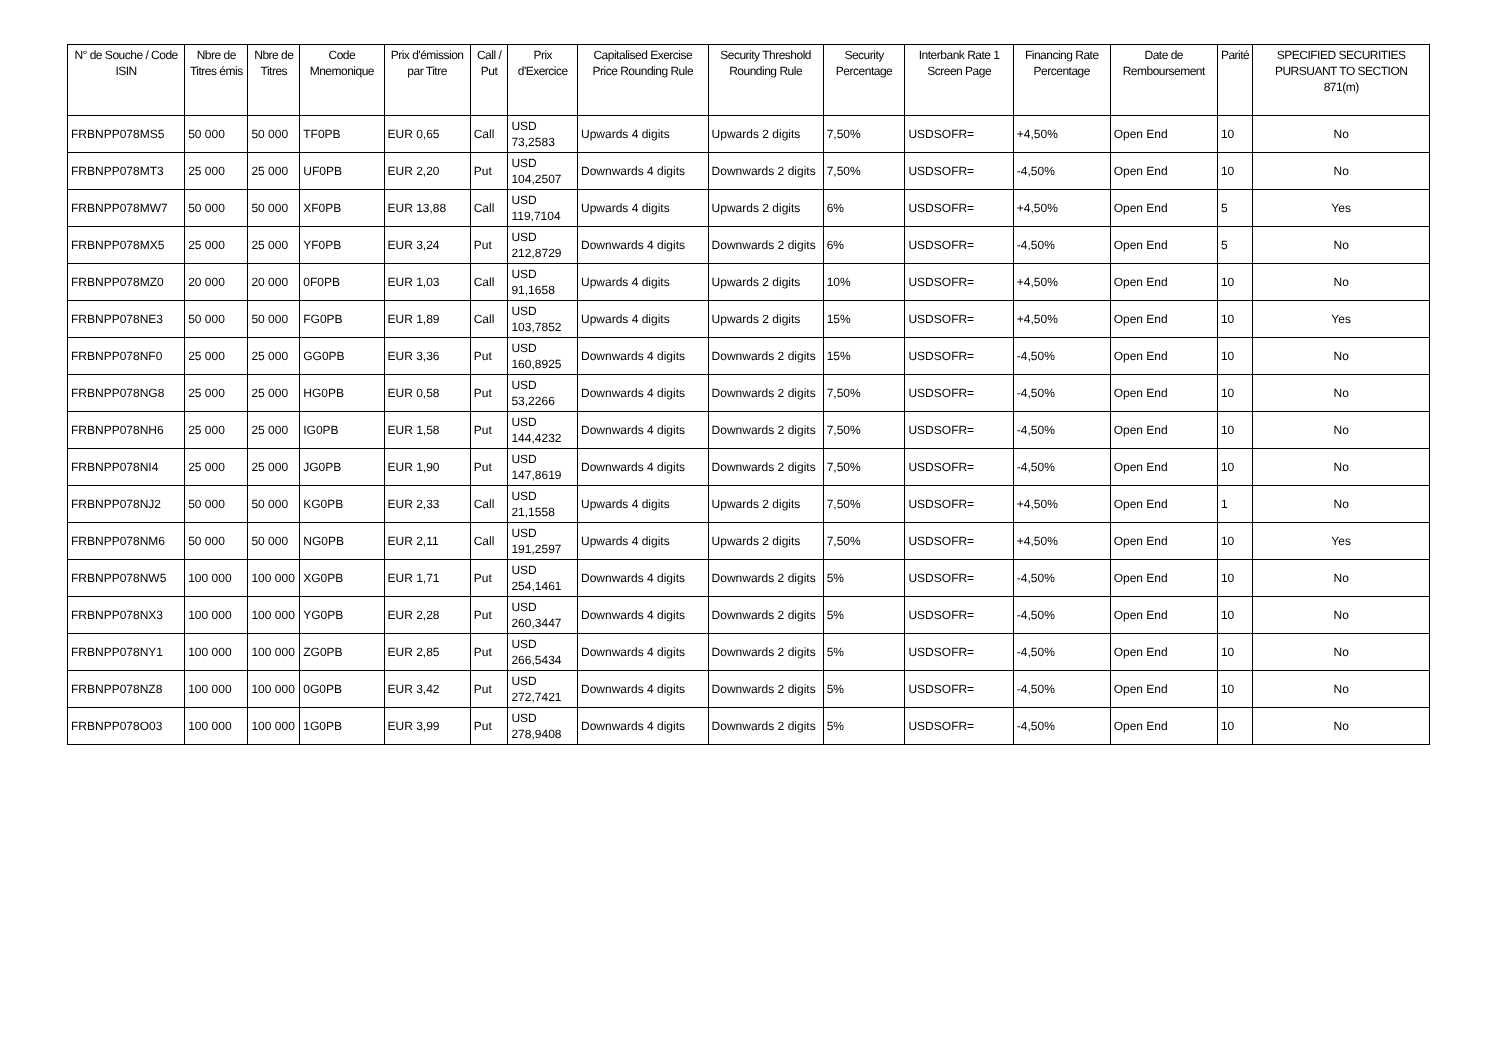| N° de Souche / Code ISIN | Nbre de Titres émis | Nbre de Titres | Code Mnemonique | Prix d'émission par Titre | Call / Put | Prix d'Exercice | Capitalised Exercise Price Rounding Rule | Security Threshold Rounding Rule | Security Percentage | Interbank Rate 1 Screen Page | Financing Rate Percentage | Date de Remboursement | Parité | SPECIFIED SECURITIES PURSUANT TO SECTION 871(m) |
| --- | --- | --- | --- | --- | --- | --- | --- | --- | --- | --- | --- | --- | --- | --- |
| FRBNPP078MS5 | 50 000 | 50 000 | TF0PB | EUR 0,65 | Call | USD 73,2583 | Upwards 4 digits | Upwards 2 digits | 7,50% | USDSOFR= | +4,50% | Open End | 10 | No |
| FRBNPP078MT3 | 25 000 | 25 000 | UF0PB | EUR 2,20 | Put | USD 104,2507 | Downwards 4 digits | Downwards 2 digits | 7,50% | USDSOFR= | -4,50% | Open End | 10 | No |
| FRBNPP078MW7 | 50 000 | 50 000 | XF0PB | EUR 13,88 | Call | USD 119,7104 | Upwards 4 digits | Upwards 2 digits | 6% | USDSOFR= | +4,50% | Open End | 5 | Yes |
| FRBNPP078MX5 | 25 000 | 25 000 | YF0PB | EUR 3,24 | Put | USD 212,8729 | Downwards 4 digits | Downwards 2 digits | 6% | USDSOFR= | -4,50% | Open End | 5 | No |
| FRBNPP078MZ0 | 20 000 | 20 000 | 0F0PB | EUR 1,03 | Call | USD 91,1658 | Upwards 4 digits | Upwards 2 digits | 10% | USDSOFR= | +4,50% | Open End | 10 | No |
| FRBNPP078NE3 | 50 000 | 50 000 | FG0PB | EUR 1,89 | Call | USD 103,7852 | Upwards 4 digits | Upwards 2 digits | 15% | USDSOFR= | +4,50% | Open End | 10 | Yes |
| FRBNPP078NF0 | 25 000 | 25 000 | GG0PB | EUR 3,36 | Put | USD 160,8925 | Downwards 4 digits | Downwards 2 digits | 15% | USDSOFR= | -4,50% | Open End | 10 | No |
| FRBNPP078NG8 | 25 000 | 25 000 | HG0PB | EUR 0,58 | Put | USD 53,2266 | Downwards 4 digits | Downwards 2 digits | 7,50% | USDSOFR= | -4,50% | Open End | 10 | No |
| FRBNPP078NH6 | 25 000 | 25 000 | IG0PB | EUR 1,58 | Put | USD 144,4232 | Downwards 4 digits | Downwards 2 digits | 7,50% | USDSOFR= | -4,50% | Open End | 10 | No |
| FRBNPP078NI4 | 25 000 | 25 000 | JG0PB | EUR 1,90 | Put | USD 147,8619 | Downwards 4 digits | Downwards 2 digits | 7,50% | USDSOFR= | -4,50% | Open End | 10 | No |
| FRBNPP078NJ2 | 50 000 | 50 000 | KG0PB | EUR 2,33 | Call | USD 21,1558 | Upwards 4 digits | Upwards 2 digits | 7,50% | USDSOFR= | +4,50% | Open End | 1 | No |
| FRBNPP078NM6 | 50 000 | 50 000 | NG0PB | EUR 2,11 | Call | USD 191,2597 | Upwards 4 digits | Upwards 2 digits | 7,50% | USDSOFR= | +4,50% | Open End | 10 | Yes |
| FRBNPP078NW5 | 100 000 | 100 000 | XG0PB | EUR 1,71 | Put | USD 254,1461 | Downwards 4 digits | Downwards 2 digits | 5% | USDSOFR= | -4,50% | Open End | 10 | No |
| FRBNPP078NX3 | 100 000 | 100 000 | YG0PB | EUR 2,28 | Put | USD 260,3447 | Downwards 4 digits | Downwards 2 digits | 5% | USDSOFR= | -4,50% | Open End | 10 | No |
| FRBNPP078NY1 | 100 000 | 100 000 | ZG0PB | EUR 2,85 | Put | USD 266,5434 | Downwards 4 digits | Downwards 2 digits | 5% | USDSOFR= | -4,50% | Open End | 10 | No |
| FRBNPP078NZ8 | 100 000 | 100 000 | 0G0PB | EUR 3,42 | Put | USD 272,7421 | Downwards 4 digits | Downwards 2 digits | 5% | USDSOFR= | -4,50% | Open End | 10 | No |
| FRBNPP078O03 | 100 000 | 100 000 | 1G0PB | EUR 3,99 | Put | USD 278,9408 | Downwards 4 digits | Downwards 2 digits | 5% | USDSOFR= | -4,50% | Open End | 10 | No |